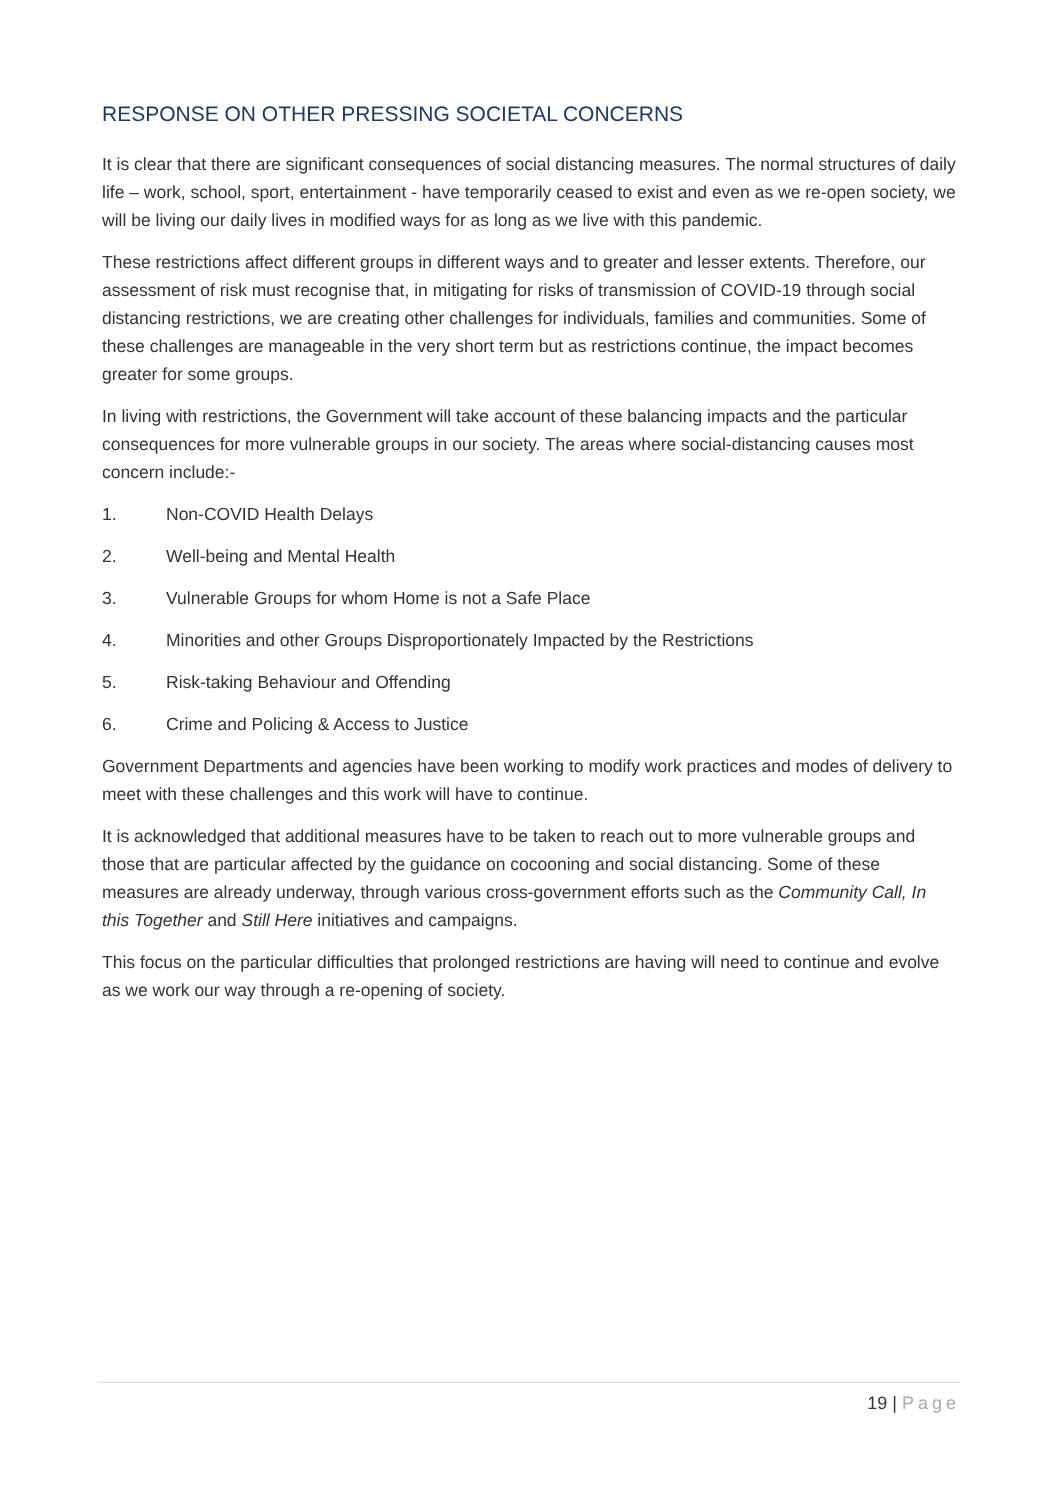RESPONSE ON OTHER PRESSING SOCIETAL CONCERNS
It is clear that there are significant consequences of social distancing measures. The normal structures of daily life – work, school, sport, entertainment - have temporarily ceased to exist and even as we re-open society, we will be living our daily lives in modified ways for as long as we live with this pandemic.
These restrictions affect different groups in different ways and to greater and lesser extents. Therefore, our assessment of risk must recognise that, in mitigating for risks of transmission of COVID-19 through social distancing restrictions, we are creating other challenges for individuals, families and communities. Some of these challenges are manageable in the very short term but as restrictions continue, the impact becomes greater for some groups.
In living with restrictions, the Government will take account of these balancing impacts and the particular consequences for more vulnerable groups in our society. The areas where social-distancing causes most concern include:-
1. Non-COVID Health Delays
2. Well-being and Mental Health
3. Vulnerable Groups for whom Home is not a Safe Place
4. Minorities and other Groups Disproportionately Impacted by the Restrictions
5. Risk-taking Behaviour and Offending
6. Crime and Policing & Access to Justice
Government Departments and agencies have been working to modify work practices and modes of delivery to meet with these challenges and this work will have to continue.
It is acknowledged that additional measures have to be taken to reach out to more vulnerable groups and those that are particular affected by the guidance on cocooning and social distancing. Some of these measures are already underway, through various cross-government efforts such as the Community Call, In this Together and Still Here initiatives and campaigns.
This focus on the particular difficulties that prolonged restrictions are having will need to continue and evolve as we work our way through a re-opening of society.
19 | Page